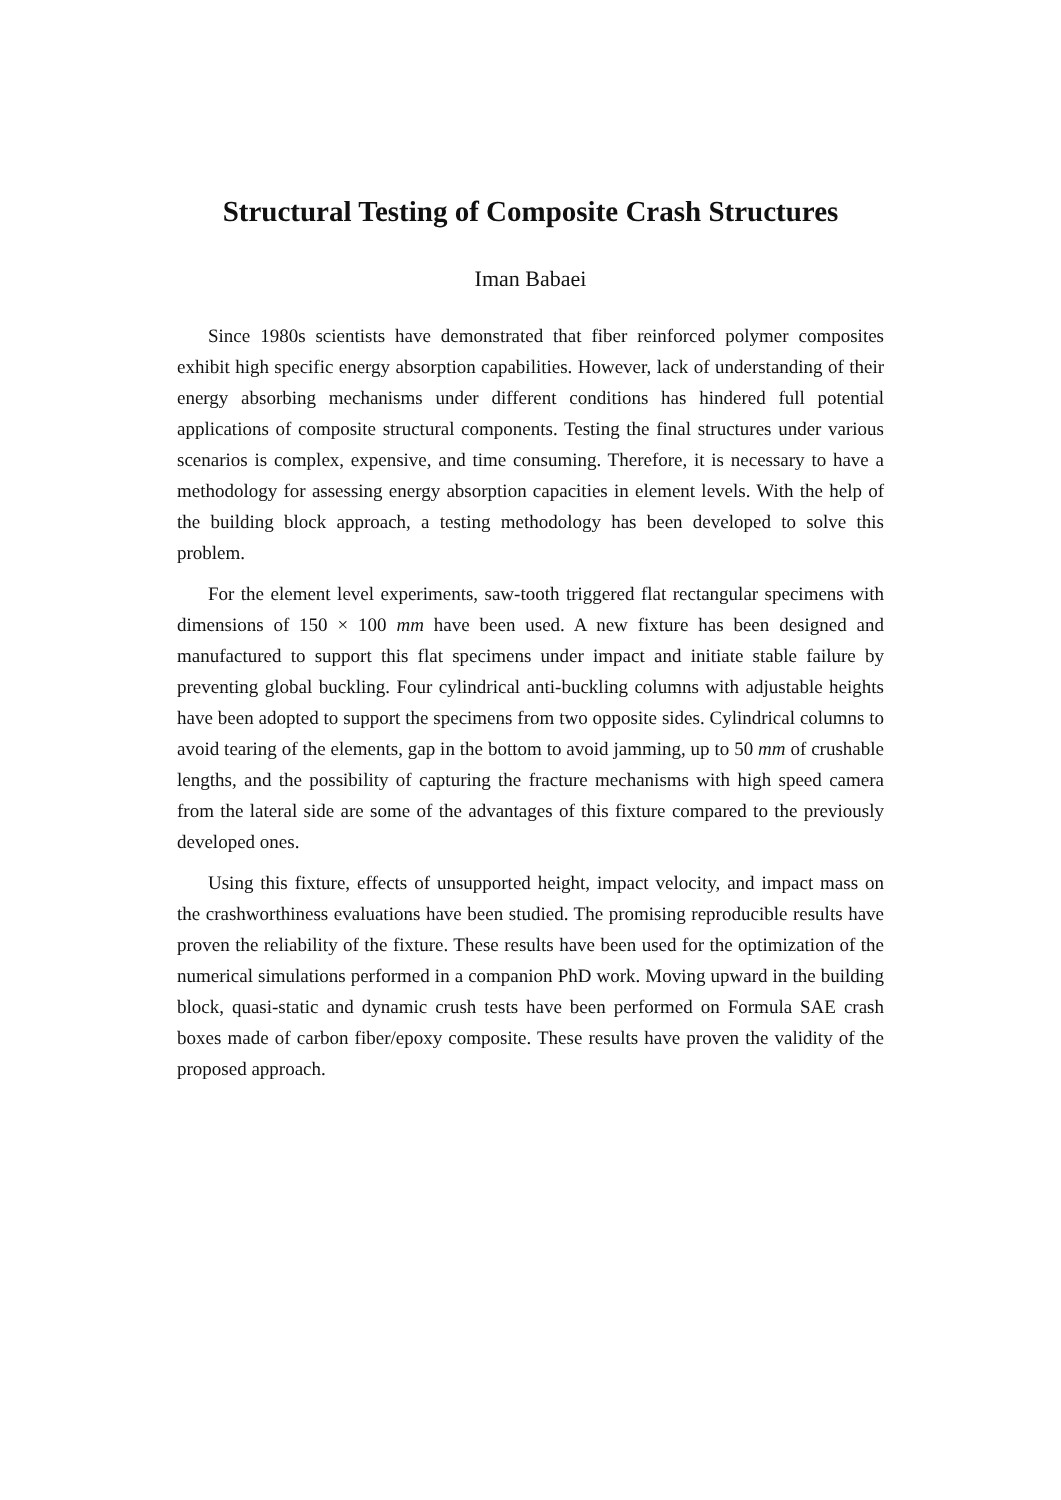Structural Testing of Composite Crash Structures
Iman Babaei
Since 1980s scientists have demonstrated that fiber reinforced polymer composites exhibit high specific energy absorption capabilities. However, lack of understanding of their energy absorbing mechanisms under different conditions has hindered full potential applications of composite structural components. Testing the final structures under various scenarios is complex, expensive, and time consuming. Therefore, it is necessary to have a methodology for assessing energy absorption capacities in element levels. With the help of the building block approach, a testing methodology has been developed to solve this problem.
For the element level experiments, saw-tooth triggered flat rectangular specimens with dimensions of 150 × 100 mm have been used. A new fixture has been designed and manufactured to support this flat specimens under impact and initiate stable failure by preventing global buckling. Four cylindrical anti-buckling columns with adjustable heights have been adopted to support the specimens from two opposite sides. Cylindrical columns to avoid tearing of the elements, gap in the bottom to avoid jamming, up to 50 mm of crushable lengths, and the possibility of capturing the fracture mechanisms with high speed camera from the lateral side are some of the advantages of this fixture compared to the previously developed ones.
Using this fixture, effects of unsupported height, impact velocity, and impact mass on the crashworthiness evaluations have been studied. The promising reproducible results have proven the reliability of the fixture. These results have been used for the optimization of the numerical simulations performed in a companion PhD work. Moving upward in the building block, quasi-static and dynamic crush tests have been performed on Formula SAE crash boxes made of carbon fiber/epoxy composite. These results have proven the validity of the proposed approach.